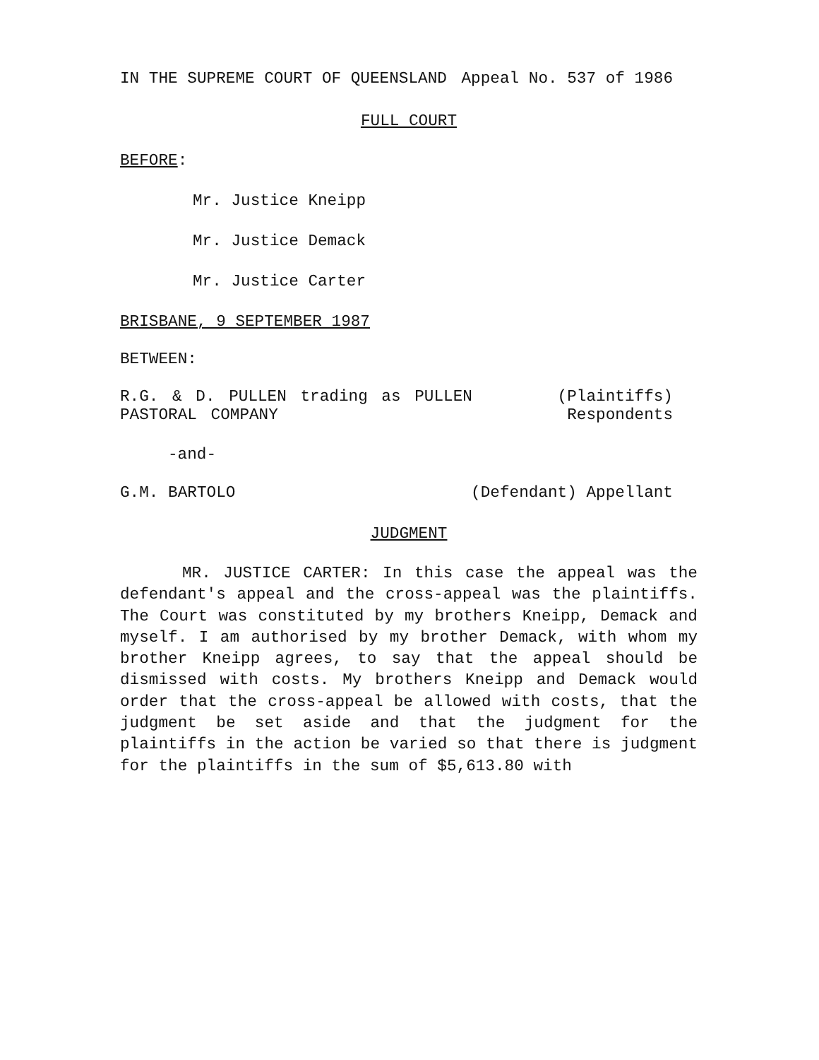IN THE SUPREME COURT OF QUEENSLAND Appeal No. 537 of 1986
FULL COURT
BEFORE:
Mr. Justice Kneipp
Mr. Justice Demack
Mr. Justice Carter
BRISBANE, 9 SEPTEMBER 1987
BETWEEN:
R.G. & D. PULLEN trading as PULLEN
PASTORAL COMPANY (Plaintiffs)
Respondents
-and-
G.M. BARTOLO (Defendant) Appellant
JUDGMENT
MR. JUSTICE CARTER: In this case the appeal was the defendant's appeal and the cross-appeal was the plaintiffs. The Court was constituted by my brothers Kneipp, Demack and myself. I am authorised by my brother Demack, with whom my brother Kneipp agrees, to say that the appeal should be dismissed with costs. My brothers Kneipp and Demack would order that the cross-appeal be allowed with costs, that the judgment be set aside and that the judgment for the plaintiffs in the action be varied so that there is judgment for the plaintiffs in the sum of $5,613.80 with